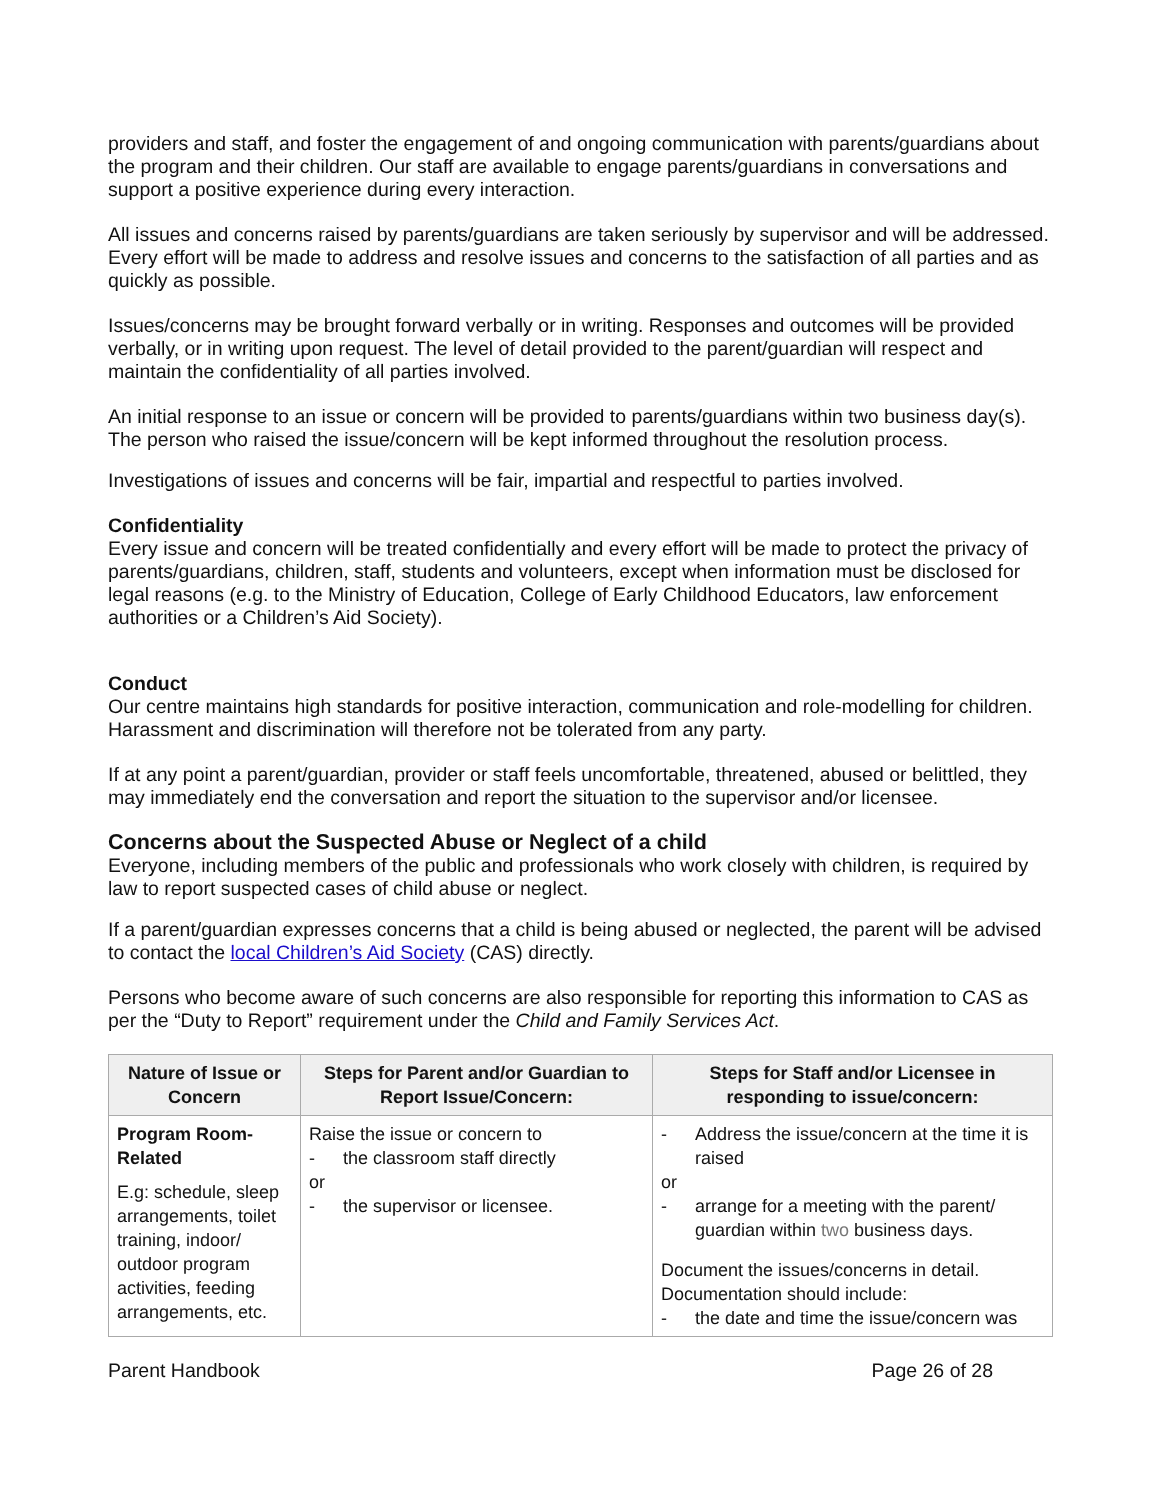providers and staff, and foster the engagement of and ongoing communication with parents/guardians about the program and their children. Our staff are available to engage parents/guardians in conversations and support a positive experience during every interaction.
All issues and concerns raised by parents/guardians are taken seriously by supervisor and will be addressed. Every effort will be made to address and resolve issues and concerns to the satisfaction of all parties and as quickly as possible.
Issues/concerns may be brought forward verbally or in writing. Responses and outcomes will be provided verbally, or in writing upon request. The level of detail provided to the parent/guardian will respect and maintain the confidentiality of all parties involved.
An initial response to an issue or concern will be provided to parents/guardians within two business day(s). The person who raised the issue/concern will be kept informed throughout the resolution process.
Investigations of issues and concerns will be fair, impartial and respectful to parties involved.
Confidentiality
Every issue and concern will be treated confidentially and every effort will be made to protect the privacy of parents/guardians, children, staff, students and volunteers, except when information must be disclosed for legal reasons (e.g. to the Ministry of Education, College of Early Childhood Educators, law enforcement authorities or a Children’s Aid Society).
Conduct
Our centre maintains high standards for positive interaction, communication and role-modelling for children. Harassment and discrimination will therefore not be tolerated from any party.
If at any point a parent/guardian, provider or staff feels uncomfortable, threatened, abused or belittled, they may immediately end the conversation and report the situation to the supervisor and/or licensee.
Concerns about the Suspected Abuse or Neglect of a child
Everyone, including members of the public and professionals who work closely with children, is required by law to report suspected cases of child abuse or neglect.
If a parent/guardian expresses concerns that a child is being abused or neglected, the parent will be advised to contact the local Children’s Aid Society (CAS) directly.
Persons who become aware of such concerns are also responsible for reporting this information to CAS as per the “Duty to Report” requirement under the Child and Family Services Act.
| Nature of Issue or Concern | Steps for Parent and/or Guardian to Report Issue/Concern: | Steps for Staff and/or Licensee in responding to issue/concern: |
| --- | --- | --- |
| Program Room-Related E.g: schedule, sleep arrangements, toilet training, indoor/ outdoor program activities, feeding arrangements, etc. | Raise the issue or concern to - the classroom staff directly or - the supervisor or licensee. | - Address the issue/concern at the time it is raised or - arrange for a meeting with the parent/ guardian within two business days. Document the issues/concerns in detail. Documentation should include: - the date and time the issue/concern was |
Parent Handbook Page 26 of 28